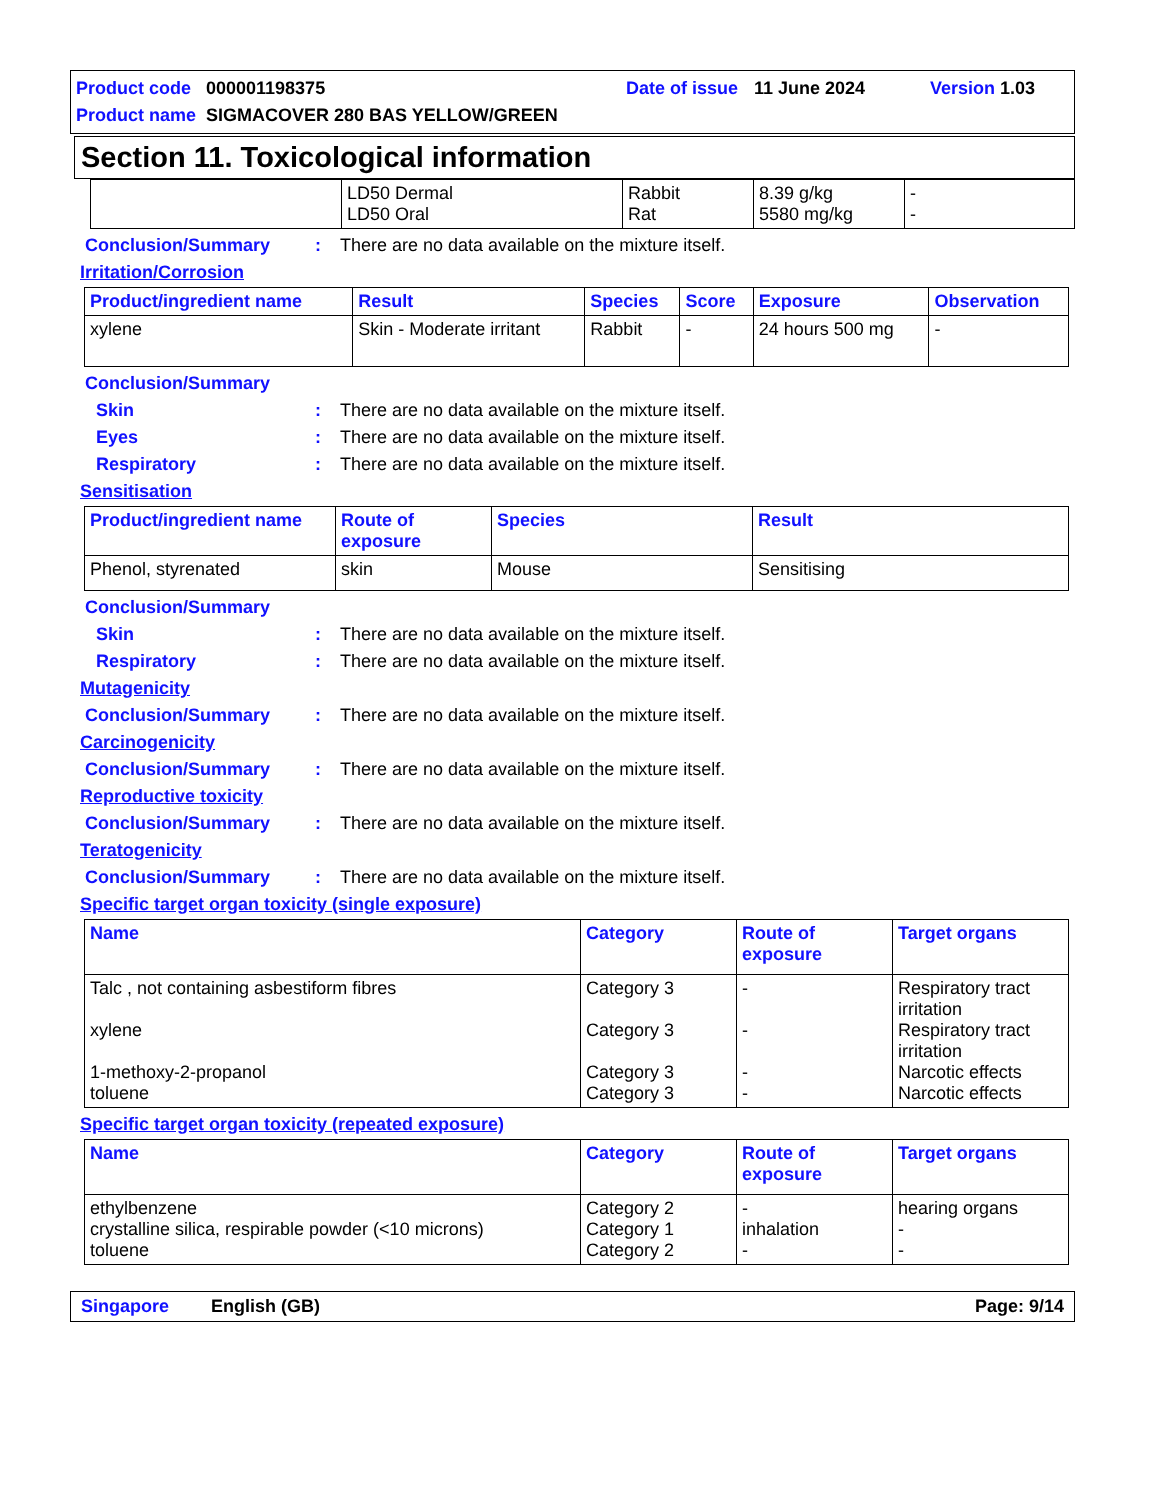Product code 000001198375 Date of issue 11 June 2024 Version 1.03
Product name SIGMACOVER 280 BAS YELLOW/GREEN
Section 11. Toxicological information
| | LD50 Dermal LD50 Oral | Rabbit Rat | 8.39 g/kg 5580 mg/kg | - - |
Conclusion/Summary: There are no data available on the mixture itself.
Irritation/Corrosion
| Product/ingredient name | Result | Species | Score | Exposure | Observation |
| --- | --- | --- | --- | --- | --- |
| xylene | Skin - Moderate irritant | Rabbit | - | 24 hours 500 mg | - |
Conclusion/Summary
Skin: There are no data available on the mixture itself.
Eyes: There are no data available on the mixture itself.
Respiratory: There are no data available on the mixture itself.
Sensitisation
| Product/ingredient name | Route of exposure | Species | Result |
| --- | --- | --- | --- |
| Phenol, styrenated | skin | Mouse | Sensitising |
Conclusion/Summary
Skin: There are no data available on the mixture itself.
Respiratory: There are no data available on the mixture itself.
Mutagenicity
Conclusion/Summary: There are no data available on the mixture itself.
Carcinogenicity
Conclusion/Summary: There are no data available on the mixture itself.
Reproductive toxicity
Conclusion/Summary: There are no data available on the mixture itself.
Teratogenicity
Conclusion/Summary: There are no data available on the mixture itself.
Specific target organ toxicity (single exposure)
| Name | Category | Route of exposure | Target organs |
| --- | --- | --- | --- |
| Talc , not containing asbestiform fibres xylene 1-methoxy-2-propanol toluene | Category 3 Category 3 Category 3 Category 3 | - - - - | Respiratory tract irritation Respiratory tract irritation Narcotic effects Narcotic effects |
Specific target organ toxicity (repeated exposure)
| Name | Category | Route of exposure | Target organs |
| --- | --- | --- | --- |
| ethylbenzene crystalline silica, respirable powder (<10 microns) toluene | Category 2 Category 1 Category 2 | - inhalation - | hearing organs - - |
Singapore English (GB) Page: 9/14